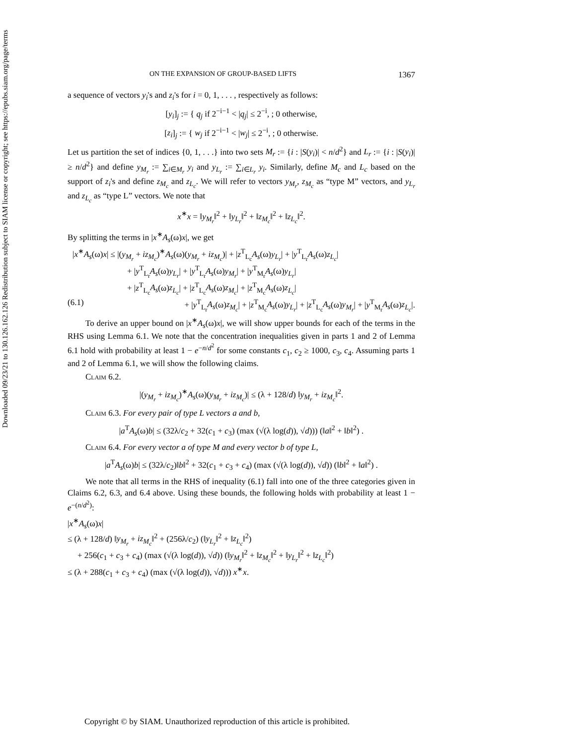Downloaded 09/23/21 to 130.126.162.126 Redistribution subject to SIAM license or copyright; see https://epubs.siam.org/page/terms
ON THE EXPANSION OF GROUP-BASED LIFTS 1367
a sequence of vectors y<sub>i</sub>'s and z<sub>i</sub>'s for i = 0, 1, . . . , respectively as follows:
[y<sub>i</sub>]<sub>j</sub> := { q<sub>j</sub> if 2<sup>−i−1</sup> < |q<sub>j</sub>| ≤ 2<sup>−i</sup>, ; 0 otherwise,
[z<sub>i</sub>]<sub>j</sub> := { w<sub>j</sub> if 2<sup>−i−1</sup> < |w<sub>j</sub>| ≤ 2<sup>−i</sup>, ; 0 otherwise.
Let us partition the set of indices {0, 1, . . .} into two sets M<sub>r</sub> := {i : |S(y<sub>i</sub>)| < n/d<sup>2</sup>} and L<sub>r</sub> := {i : |S(y<sub>i</sub>)| ≥ n/d<sup>2</sup>} and define y<sub>M<sub>r</sub></sub> := ∑<sub>i∈M<sub>r</sub></sub> y<sub>i</sub> and y<sub>L<sub>r</sub></sub> := ∑<sub>i∈L<sub>r</sub></sub> y<sub>i</sub>. Similarly, define M<sub>c</sub> and L<sub>c</sub> based on the support of z<sub>i</sub>'s and define z<sub>M<sub>c</sub></sub> and z<sub>L<sub>c</sub></sub>. We will refer to vectors y<sub>M<sub>r</sub></sub>, z<sub>M<sub>c</sub></sub> as “type M” vectors, and y<sub>L<sub>r</sub></sub> and z<sub>L<sub>c</sub></sub> as “type L” vectors. We note that
x<sup>∗</sup>x = ‖y<sub>M<sub>r</sub></sub>‖<sup>2</sup> + ‖y<sub>L<sub>r</sub></sub>‖<sup>2</sup> + ‖z<sub>M<sub>c</sub></sub>‖<sup>2</sup> + ‖z<sub>L<sub>c</sub></sub>‖<sup>2</sup>.
By splitting the terms in |x<sup>∗</sup>A<sub>s</sub>(ω)x|, we get
|x<sup>∗</sup>A<sub>s</sub>(ω)x| ≤ |(y<sub>M<sub>r</sub></sub> + iz<sub>M<sub>c</sub></sub>)<sup>∗</sup>A<sub>s</sub>(ω)(y<sub>M<sub>r</sub></sub> + iz<sub>M<sub>c</sub></sub>)| + |z<sup>T</sup><sub>L<sub>c</sub></sub>A<sub>s</sub>(ω)y<sub>L<sub>r</sub></sub>| + |y<sup>T</sup><sub>L<sub>r</sub></sub>A<sub>s</sub>(ω)z<sub>L<sub>c</sub></sub>|
+ |y<sup>T</sup><sub>L<sub>r</sub></sub>A<sub>s</sub>(ω)y<sub>L<sub>r</sub></sub>| + |y<sup>T</sup><sub>L<sub>r</sub></sub>A<sub>s</sub>(ω)y<sub>M<sub>r</sub></sub>| + |y<sup>T</sup><sub>M<sub>r</sub></sub>A<sub>s</sub>(ω)y<sub>L<sub>r</sub></sub>|
+ |z<sup>T</sup><sub>L<sub>c</sub></sub>A<sub>s</sub>(ω)z<sub>L<sub>c</sub></sub>| + |z<sup>T</sup><sub>L<sub>c</sub></sub>A<sub>s</sub>(ω)z<sub>M<sub>c</sub></sub>| + |z<sup>T</sup><sub>M<sub>c</sub></sub>A<sub>s</sub>(ω)z<sub>L<sub>c</sub></sub>|
(6.1) + |y<sup>T</sup><sub>L<sub>r</sub></sub>A<sub>s</sub>(ω)z<sub>M<sub>c</sub></sub>| + |z<sup>T</sup><sub>M<sub>c</sub></sub>A<sub>s</sub>(ω)y<sub>L<sub>r</sub></sub>| + |z<sup>T</sup><sub>L<sub>c</sub></sub>A<sub>s</sub>(ω)y<sub>M<sub>r</sub></sub>| + |y<sup>T</sup><sub>M<sub>r</sub></sub>A<sub>s</sub>(ω)z<sub>L<sub>c</sub></sub>|.
To derive an upper bound on |x<sup>∗</sup>A<sub>s</sub>(ω)x|, we will show upper bounds for each of the terms in the RHS using Lemma 6.1. We note that the concentration inequalities given in parts 1 and 2 of Lemma 6.1 hold with probability at least 1 − e<sup>−n/d<sup>2</sup></sup> for some constants c<sub>1</sub>, c<sub>2</sub> ≥ 1000, c<sub>3</sub>, c<sub>4</sub>. Assuming parts 1 and 2 of Lemma 6.1, we will show the following claims.
Claim 6.2.
|(y<sub>M<sub>r</sub></sub> + iz<sub>M<sub>c</sub></sub>)<sup>∗</sup>A<sub>s</sub>(ω)(y<sub>M<sub>r</sub></sub> + iz<sub>M<sub>c</sub></sub>)| ≤ (λ + 128/d) ‖y<sub>M<sub>r</sub></sub> + iz<sub>M<sub>c</sub></sub>‖<sup>2</sup>.
Claim 6.3. For every pair of type L vectors a and b,
|a<sup>T</sup>A<sub>s</sub>(ω)b| ≤ (32λ/c<sub>2</sub> + 32(c<sub>1</sub> + c<sub>3</sub>) (max (√(λ log(d)), √d))) (‖a‖<sup>2</sup> + ‖b‖<sup>2</sup>) .
Claim 6.4. For every vector a of type M and every vector b of type L,
|a<sup>T</sup>A<sub>s</sub>(ω)b| ≤ (32λ/c<sub>2</sub>)‖b‖<sup>2</sup> + 32(c<sub>1</sub> + c<sub>3</sub> + c<sub>4</sub>) (max (√(λ log(d)), √d)) (‖b‖<sup>2</sup> + ‖a‖<sup>2</sup>) .
We note that all terms in the RHS of inequality (6.1) fall into one of the three categories given in Claims 6.2, 6.3, and 6.4 above. Using these bounds, the following holds with probability at least 1 − e<sup>−(n/d<sup>2</sup>)</sup>:
|x<sup>∗</sup>A<sub>s</sub>(ω)x|
≤ (λ + 128/d) ‖y<sub>M<sub>r</sub></sub> + iz<sub>M<sub>c</sub></sub>‖<sup>2</sup> + (256λ/c<sub>2</sub>) (‖y<sub>L<sub>r</sub></sub>‖<sup>2</sup> + ‖z<sub>L<sub>c</sub></sub>‖<sup>2</sup>)
+ 256(c<sub>1</sub> + c<sub>3</sub> + c<sub>4</sub>) (max (√(λ log(d)), √d)) (‖y<sub>M<sub>r</sub></sub>‖<sup>2</sup> + ‖z<sub>M<sub>c</sub></sub>‖<sup>2</sup> + ‖y<sub>L<sub>r</sub></sub>‖<sup>2</sup> + ‖z<sub>L<sub>c</sub></sub>‖<sup>2</sup>)
≤ (λ + 288(c<sub>1</sub> + c<sub>3</sub> + c<sub>4</sub>) (max (√(λ log(d)), √d))) x<sup>∗</sup>x.
Copyright © by SIAM. Unauthorized reproduction of this article is prohibited.